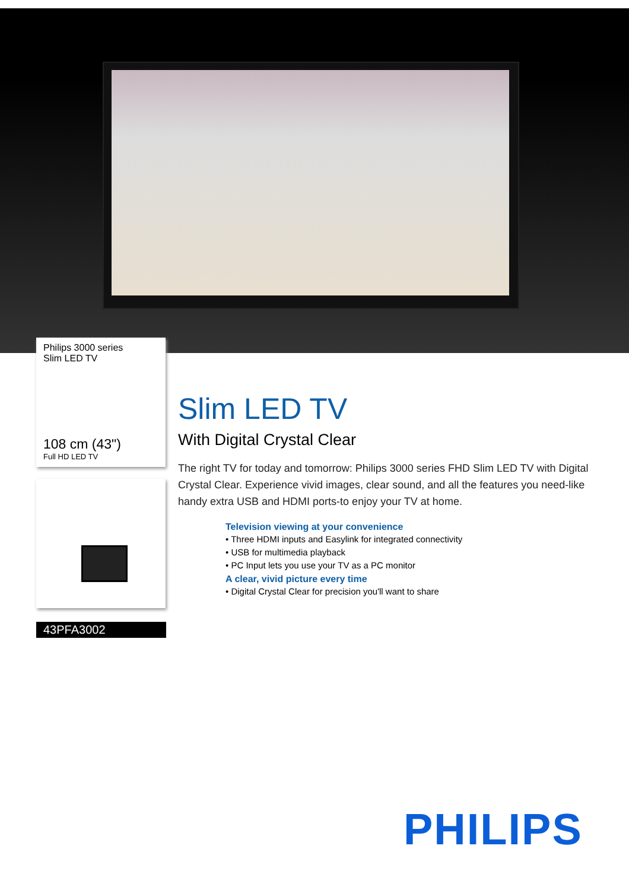Philips 3000 series
Slim LED TV
108 cm (43")
Full HD LED TV
43PFA3002
Slim LED TV
With Digital Crystal Clear
The right TV for today and tomorrow: Philips 3000 series FHD Slim LED TV with Digital Crystal Clear. Experience vivid images, clear sound, and all the features you need-like handy extra USB and HDMI ports-to enjoy your TV at home.
Television viewing at your convenience
• Three HDMI inputs and Easylink for integrated connectivity
• USB for multimedia playback
• PC Input lets you use your TV as a PC monitor
A clear, vivid picture every time
• Digital Crystal Clear for precision you'll want to share
PHILIPS